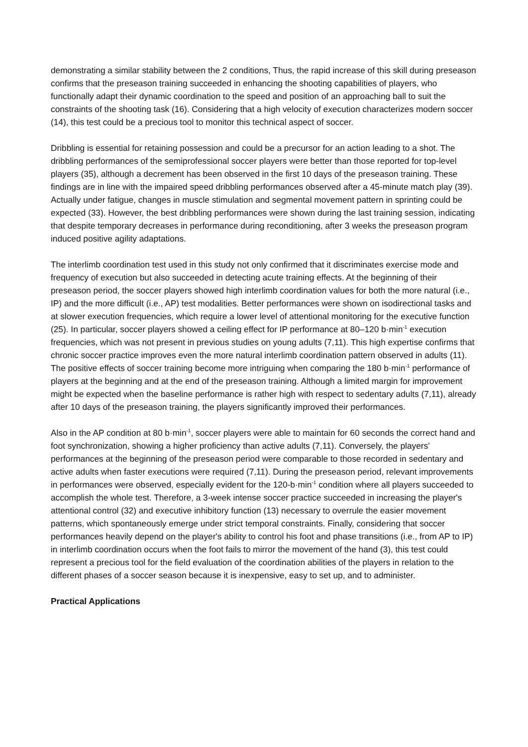demonstrating a similar stability between the 2 conditions, Thus, the rapid increase of this skill during preseason confirms that the preseason training succeeded in enhancing the shooting capabilities of players, who functionally adapt their dynamic coordination to the speed and position of an approaching ball to suit the constraints of the shooting task (16). Considering that a high velocity of execution characterizes modern soccer (14), this test could be a precious tool to monitor this technical aspect of soccer.
Dribbling is essential for retaining possession and could be a precursor for an action leading to a shot. The dribbling performances of the semiprofessional soccer players were better than those reported for top-level players (35), although a decrement has been observed in the first 10 days of the preseason training. These findings are in line with the impaired speed dribbling performances observed after a 45-minute match play (39). Actually under fatigue, changes in muscle stimulation and segmental movement pattern in sprinting could be expected (33). However, the best dribbling performances were shown during the last training session, indicating that despite temporary decreases in performance during reconditioning, after 3 weeks the preseason program induced positive agility adaptations.
The interlimb coordination test used in this study not only confirmed that it discriminates exercise mode and frequency of execution but also succeeded in detecting acute training effects. At the beginning of their preseason period, the soccer players showed high interlimb coordination values for both the more natural (i.e., IP) and the more difficult (i.e., AP) test modalities. Better performances were shown on isodirectional tasks and at slower execution frequencies, which require a lower level of attentional monitoring for the executive function (25). In particular, soccer players showed a ceiling effect for IP performance at 80–120 b·min<sup>-1</sup> execution frequencies, which was not present in previous studies on young adults (7,11). This high expertise confirms that chronic soccer practice improves even the more natural interlimb coordination pattern observed in adults (11). The positive effects of soccer training become more intriguing when comparing the 180 b·min<sup>-1</sup> performance of players at the beginning and at the end of the preseason training. Although a limited margin for improvement might be expected when the baseline performance is rather high with respect to sedentary adults (7,11), already after 10 days of the preseason training, the players significantly improved their performances.
Also in the AP condition at 80 b·min<sup>-1</sup>, soccer players were able to maintain for 60 seconds the correct hand and foot synchronization, showing a higher proficiency than active adults (7,11). Conversely, the players' performances at the beginning of the preseason period were comparable to those recorded in sedentary and active adults when faster executions were required (7,11). During the preseason period, relevant improvements in performances were observed, especially evident for the 120-b·min<sup>-1</sup> condition where all players succeeded to accomplish the whole test. Therefore, a 3-week intense soccer practice succeeded in increasing the player's attentional control (32) and executive inhibitory function (13) necessary to overrule the easier movement patterns, which spontaneously emerge under strict temporal constraints. Finally, considering that soccer performances heavily depend on the player's ability to control his foot and phase transitions (i.e., from AP to IP) in interlimb coordination occurs when the foot fails to mirror the movement of the hand (3), this test could represent a precious tool for the field evaluation of the coordination abilities of the players in relation to the different phases of a soccer season because it is inexpensive, easy to set up, and to administer.
Practical Applications